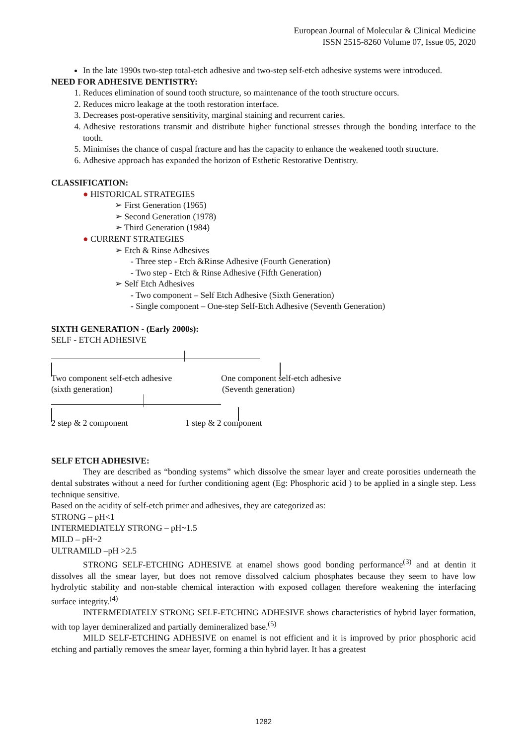European Journal of Molecular & Clinical Medicine
ISSN 2515-8260 Volume 07, Issue 05, 2020
In the late 1990s two-step total-etch adhesive and two-step self-etch adhesive systems were introduced.
NEED FOR ADHESIVE DENTISTRY:
1. Reduces elimination of sound tooth structure, so maintenance of the tooth structure occurs.
2. Reduces micro leakage at the tooth restoration interface.
3. Decreases post-operative sensitivity, marginal staining and recurrent caries.
4. Adhesive restorations transmit and distribute higher functional stresses through the bonding interface to the tooth.
5. Minimises the chance of cuspal fracture and has the capacity to enhance the weakened tooth structure.
6. Adhesive approach has expanded the horizon of Esthetic Restorative Dentistry.
CLASSIFICATION:
● HISTORICAL STRATEGIES
➢ First Generation (1965)
➢ Second Generation (1978)
➢ Third Generation (1984)
● CURRENT STRATEGIES
➢ Etch & Rinse Adhesives
- Three step - Etch &Rinse Adhesive (Fourth Generation)
- Two step - Etch & Rinse Adhesive (Fifth Generation)
➢ Self Etch Adhesives
- Two component – Self Etch Adhesive (Sixth Generation)
- Single component – One-step Self-Etch Adhesive (Seventh Generation)
SIXTH GENERATION - (Early 2000s):
SELF - ETCH ADHESIVE
Two component self-etch adhesive One component self-etch adhesive
(sixth generation) (Seventh generation)
2 step & 2 component 1 step & 2 component
SELF ETCH ADHESIVE:
They are described as “bonding systems” which dissolve the smear layer and create porosities underneath the dental substrates without a need for further conditioning agent (Eg: Phosphoric acid ) to be applied in a single step. Less technique sensitive.
Based on the acidity of self-etch primer and adhesives, they are categorized as:
STRONG – pH<1
INTERMEDIATELY STRONG – pH~1.5
MILD – pH~2
ULTRAMILD –pH >2.5
STRONG SELF-ETCHING ADHESIVE at enamel shows good bonding performance<sup>(3)</sup> and at dentin it dissolves all the smear layer, but does not remove dissolved calcium phosphates because they seem to have low hydrolytic stability and non-stable chemical interaction with exposed collagen therefore weakening the interfacing surface integrity.<sup>(4)</sup>
INTERMEDIATELY STRONG SELF-ETCHING ADHESIVE shows characteristics of hybrid layer formation, with top layer demineralized and partially demineralized base.<sup>(5)</sup>
MILD SELF-ETCHING ADHESIVE on enamel is not efficient and it is improved by prior phosphoric acid etching and partially removes the smear layer, forming a thin hybrid layer. It has a greatest
1282